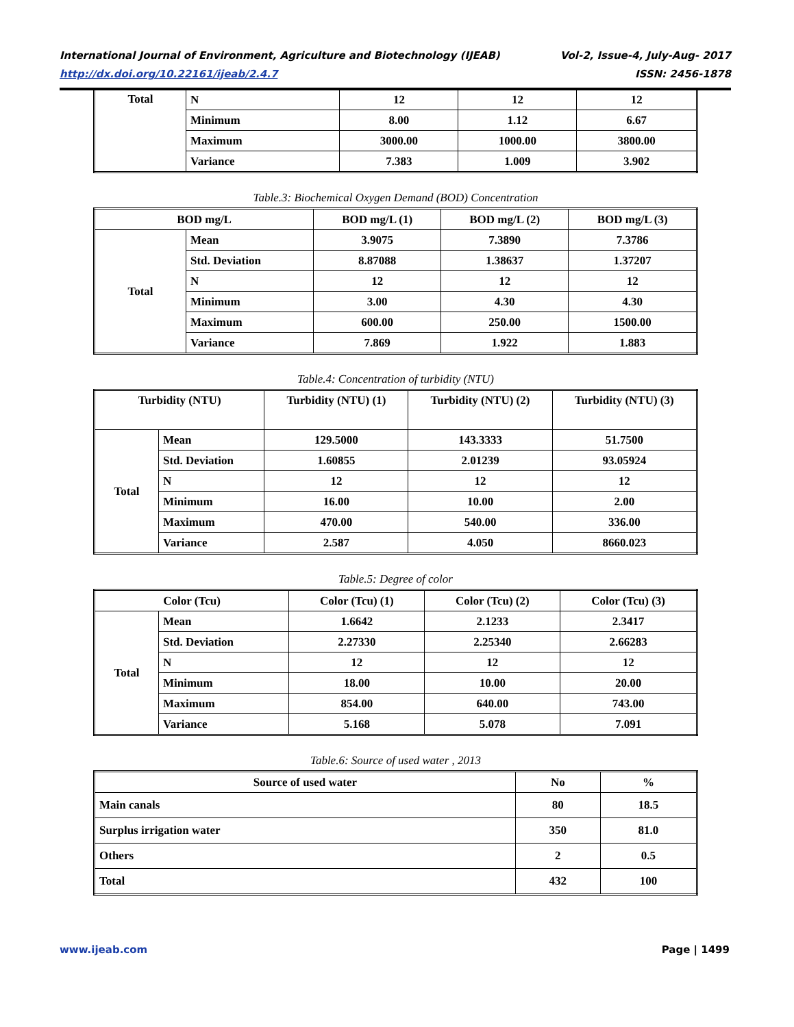International Journal of Environment, Agriculture and Biotechnology (IJEAB) Vol-2, Issue-4, July-Aug- 2017
http://dx.doi.org/10.22161/ijeab/2.4.7 ISSN: 2456-1878
| Total | N | 12 | 12 | 12 |
| | Minimum | 8.00 | 1.12 | 6.67 |
| | Maximum | 3000.00 | 1000.00 | 3800.00 |
| | Variance | 7.383 | 1.009 | 3.902 |
Table.3: Biochemical Oxygen Demand (BOD) Concentration
| BOD mg/L | | BOD mg/L (1) | BOD mg/L (2) | BOD mg/L (3) |
| --- | --- | --- | --- | --- |
| Total | Mean | 3.9075 | 7.3890 | 7.3786 |
| | Std. Deviation | 8.87088 | 1.38637 | 1.37207 |
| | N | 12 | 12 | 12 |
| | Minimum | 3.00 | 4.30 | 4.30 |
| | Maximum | 600.00 | 250.00 | 1500.00 |
| | Variance | 7.869 | 1.922 | 1.883 |
Table.4: Concentration of turbidity (NTU)
| Turbidity (NTU) | | Turbidity (NTU) (1) | Turbidity (NTU) (2) | Turbidity (NTU) (3) |
| --- | --- | --- | --- | --- |
| Total | Mean | 129.5000 | 143.3333 | 51.7500 |
| | Std. Deviation | 1.60855 | 2.01239 | 93.05924 |
| | N | 12 | 12 | 12 |
| | Minimum | 16.00 | 10.00 | 2.00 |
| | Maximum | 470.00 | 540.00 | 336.00 |
| | Variance | 2.587 | 4.050 | 8660.023 |
Table.5: Degree of color
| Color (Tcu) | | Color (Tcu) (1) | Color (Tcu) (2) | Color (Tcu) (3) |
| --- | --- | --- | --- | --- |
| Total | Mean | 1.6642 | 2.1233 | 2.3417 |
| | Std. Deviation | 2.27330 | 2.25340 | 2.66283 |
| | N | 12 | 12 | 12 |
| | Minimum | 18.00 | 10.00 | 20.00 |
| | Maximum | 854.00 | 640.00 | 743.00 |
| | Variance | 5.168 | 5.078 | 7.091 |
Table.6: Source of used water , 2013
| Source of used water | No | % |
| --- | --- | --- |
| Main canals | 80 | 18.5 |
| Surplus irrigation water | 350 | 81.0 |
| Others | 2 | 0.5 |
| Total | 432 | 100 |
www.ijeab.com Page | 1499